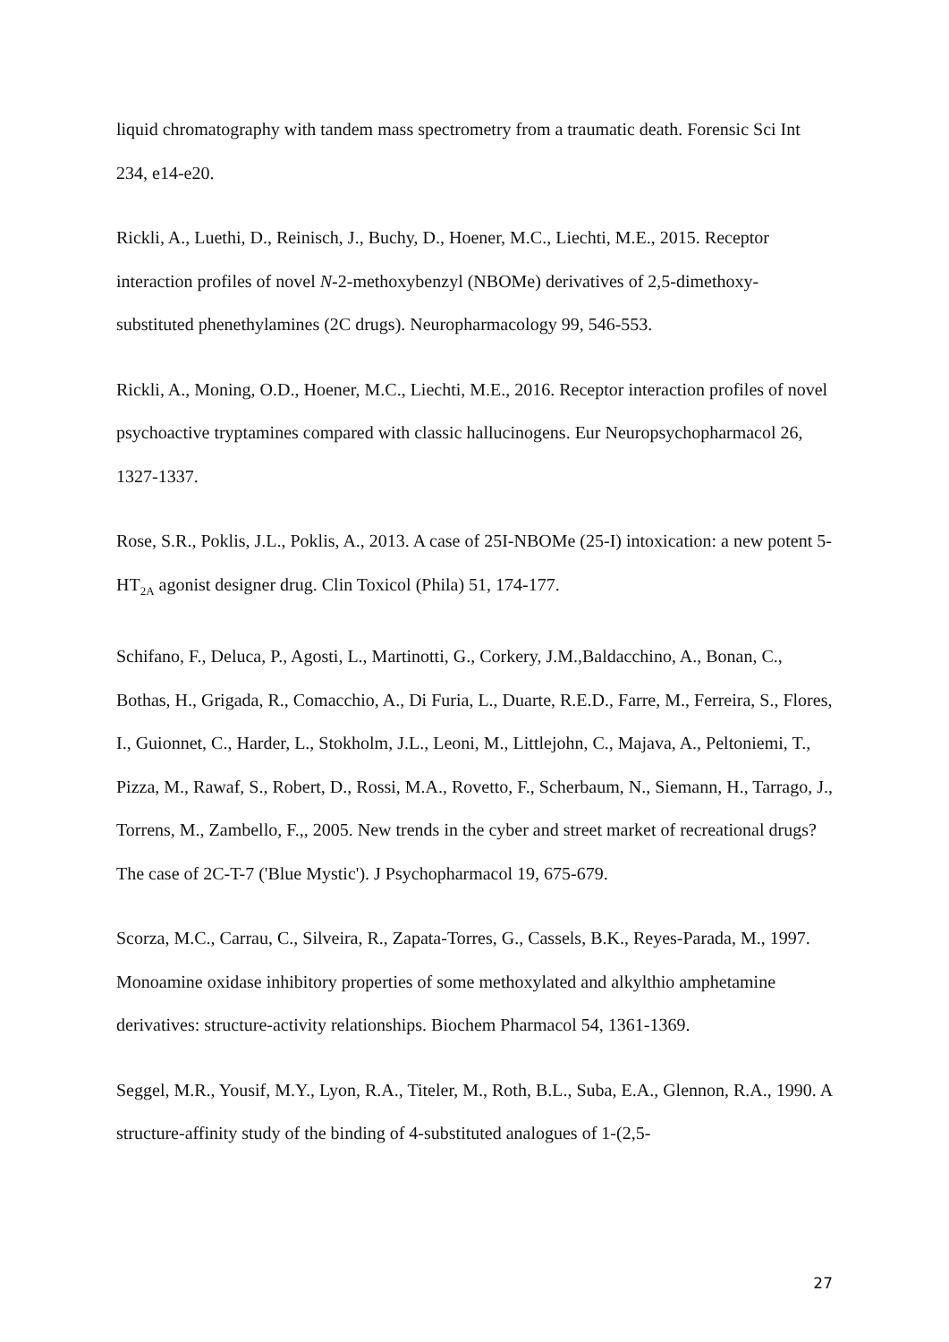liquid chromatography with tandem mass spectrometry from a traumatic death. Forensic Sci Int 234, e14-e20.
Rickli, A., Luethi, D., Reinisch, J., Buchy, D., Hoener, M.C., Liechti, M.E., 2015. Receptor interaction profiles of novel N-2-methoxybenzyl (NBOMe) derivatives of 2,5-dimethoxy-substituted phenethylamines (2C drugs). Neuropharmacology 99, 546-553.
Rickli, A., Moning, O.D., Hoener, M.C., Liechti, M.E., 2016. Receptor interaction profiles of novel psychoactive tryptamines compared with classic hallucinogens. Eur Neuropsychopharmacol 26, 1327-1337.
Rose, S.R., Poklis, J.L., Poklis, A., 2013. A case of 25I-NBOMe (25-I) intoxication: a new potent 5-HT<sub>2A</sub> agonist designer drug. Clin Toxicol (Phila) 51, 174-177.
Schifano, F., Deluca, P., Agosti, L., Martinotti, G., Corkery, J.M.,Baldacchino, A., Bonan, C., Bothas, H., Grigada, R., Comacchio, A., Di Furia, L., Duarte, R.E.D., Farre, M., Ferreira, S., Flores, I., Guionnet, C., Harder, L., Stokholm, J.L., Leoni, M., Littlejohn, C., Majava, A., Peltoniemi, T., Pizza, M., Rawaf, S., Robert, D., Rossi, M.A., Rovetto, F., Scherbaum, N., Siemann, H., Tarrago, J., Torrens, M., Zambello, F.,, 2005. New trends in the cyber and street market of recreational drugs? The case of 2C-T-7 ('Blue Mystic'). J Psychopharmacol 19, 675-679.
Scorza, M.C., Carrau, C., Silveira, R., Zapata-Torres, G., Cassels, B.K., Reyes-Parada, M., 1997. Monoamine oxidase inhibitory properties of some methoxylated and alkylthio amphetamine derivatives: structure-activity relationships. Biochem Pharmacol 54, 1361-1369.
Seggel, M.R., Yousif, M.Y., Lyon, R.A., Titeler, M., Roth, B.L., Suba, E.A., Glennon, R.A., 1990. A structure-affinity study of the binding of 4-substituted analogues of 1-(2,5-
27